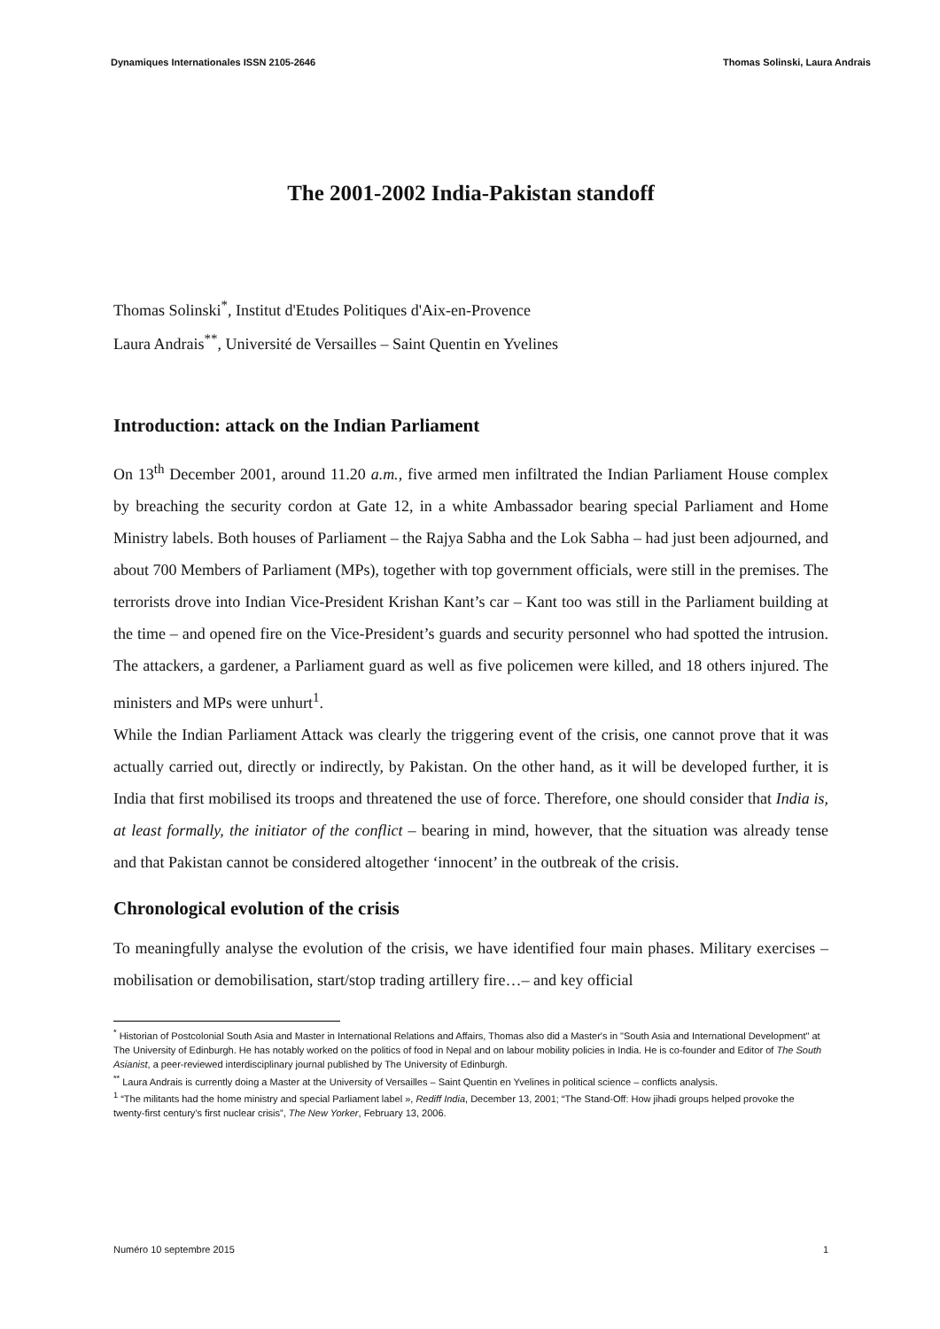Dynamiques Internationales ISSN 2105-2646 Thomas Solinski, Laura Andrais
The 2001-2002 India-Pakistan standoff
Thomas Solinski<sup>*</sup>, Institut d'Etudes Politiques d'Aix-en-Provence
Laura Andrais<sup>**</sup>, Université de Versailles – Saint Quentin en Yvelines
Introduction: attack on the Indian Parliament
On 13<sup>th</sup> December 2001, around 11.20 a.m., five armed men infiltrated the Indian Parliament House complex by breaching the security cordon at Gate 12, in a white Ambassador bearing special Parliament and Home Ministry labels. Both houses of Parliament – the Rajya Sabha and the Lok Sabha – had just been adjourned, and about 700 Members of Parliament (MPs), together with top government officials, were still in the premises. The terrorists drove into Indian Vice-President Krishan Kant’s car – Kant too was still in the Parliament building at the time – and opened fire on the Vice-President’s guards and security personnel who had spotted the intrusion. The attackers, a gardener, a Parliament guard as well as five policemen were killed, and 18 others injured. The ministers and MPs were unhurt<sup>1</sup>.
While the Indian Parliament Attack was clearly the triggering event of the crisis, one cannot prove that it was actually carried out, directly or indirectly, by Pakistan. On the other hand, as it will be developed further, it is India that first mobilised its troops and threatened the use of force. Therefore, one should consider that India is, at least formally, the initiator of the conflict – bearing in mind, however, that the situation was already tense and that Pakistan cannot be considered altogether ‘innocent’ in the outbreak of the crisis.
Chronological evolution of the crisis
To meaningfully analyse the evolution of the crisis, we have identified four main phases. Military exercises –mobilisation or demobilisation, start/stop trading artillery fire…– and key official
<sup>*</sup> Historian of Postcolonial South Asia and Master in International Relations and Affairs, Thomas also did a Master's in "South Asia and International Development" at The University of Edinburgh. He has notably worked on the politics of food in Nepal and on labour mobility policies in India. He is co-founder and Editor of The South Asianist, a peer-reviewed interdisciplinary journal published by The University of Edinburgh.
<sup>**</sup> Laura Andrais is currently doing a Master at the University of Versailles – Saint Quentin en Yvelines in political science – conflicts analysis.
<sup>1</sup> “The militants had the home ministry and special Parliament label », Rediff India, December 13, 2001; “The Stand-Off: How jihadi groups helped provoke the twenty-first century’s first nuclear crisis”, The New Yorker, February 13, 2006.
Numéro 10 septembre 2015 1